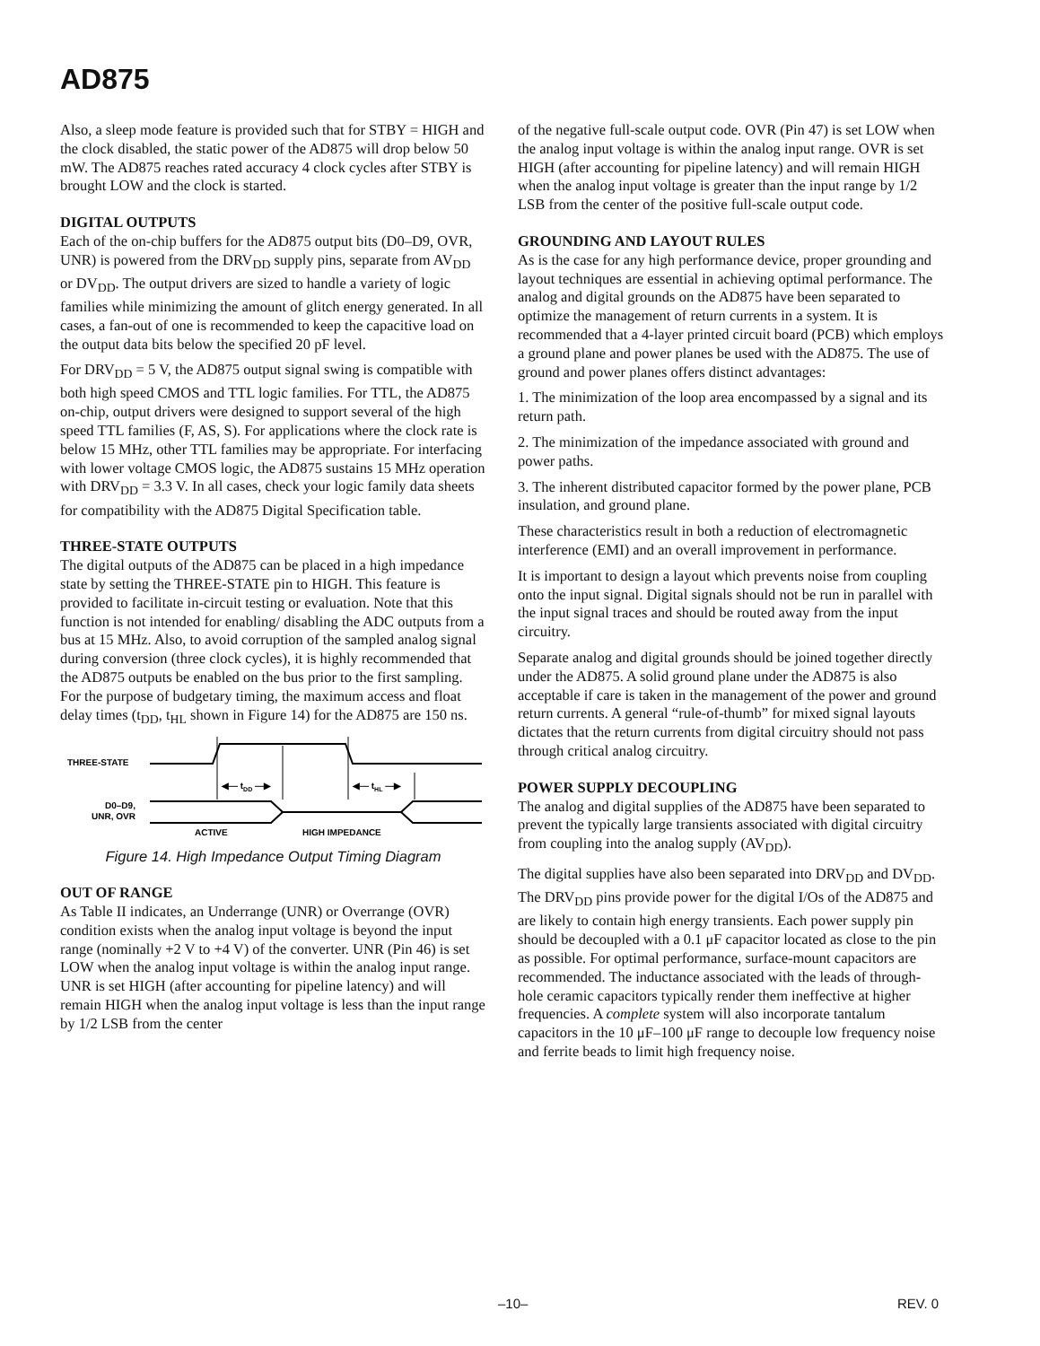AD875
Also, a sleep mode feature is provided such that for STBY = HIGH and the clock disabled, the static power of the AD875 will drop below 50 mW. The AD875 reaches rated accuracy 4 clock cycles after STBY is brought LOW and the clock is started.
DIGITAL OUTPUTS
Each of the on-chip buffers for the AD875 output bits (D0–D9, OVR, UNR) is powered from the DRV<sub>DD</sub> supply pins, separate from AV<sub>DD</sub> or DV<sub>DD</sub>. The output drivers are sized to handle a variety of logic families while minimizing the amount of glitch energy generated. In all cases, a fan-out of one is recommended to keep the capacitive load on the output data bits below the specified 20 pF level.
For DRV<sub>DD</sub> = 5 V, the AD875 output signal swing is compatible with both high speed CMOS and TTL logic families. For TTL, the AD875 on-chip, output drivers were designed to support several of the high speed TTL families (F, AS, S). For applications where the clock rate is below 15 MHz, other TTL families may be appropriate. For interfacing with lower voltage CMOS logic, the AD875 sustains 15 MHz operation with DRV<sub>DD</sub> = 3.3 V. In all cases, check your logic family data sheets for compatibility with the AD875 Digital Specification table.
THREE-STATE OUTPUTS
The digital outputs of the AD875 can be placed in a high impedance state by setting the THREE-STATE pin to HIGH. This feature is provided to facilitate in-circuit testing or evaluation. Note that this function is not intended for enabling/ disabling the ADC outputs from a bus at 15 MHz. Also, to avoid corruption of the sampled analog signal during conversion (three clock cycles), it is highly recommended that the AD875 outputs be enabled on the bus prior to the first sampling. For the purpose of budgetary timing, the maximum access and float delay times (t<sub>DD</sub>, t<sub>HL</sub> shown in Figure 14) for the AD875 are 150 ns.
THREE-STATE
◀— tDD —▶
◀— tHL —▶
D0–D9,
UNR, OVR
ACTIVE
HIGH IMPEDANCE
Figure 14. High Impedance Output Timing Diagram
OUT OF RANGE
As Table II indicates, an Underrange (UNR) or Overrange (OVR) condition exists when the analog input voltage is beyond the input range (nominally +2 V to +4 V) of the converter. UNR (Pin 46) is set LOW when the analog input voltage is within the analog input range. UNR is set HIGH (after accounting for pipeline latency) and will remain HIGH when the analog input voltage is less than the input range by 1/2 LSB from the center
of the negative full-scale output code. OVR (Pin 47) is set LOW when the analog input voltage is within the analog input range. OVR is set HIGH (after accounting for pipeline latency) and will remain HIGH when the analog input voltage is greater than the input range by 1/2 LSB from the center of the positive full-scale output code.
GROUNDING AND LAYOUT RULES
As is the case for any high performance device, proper grounding and layout techniques are essential in achieving optimal performance. The analog and digital grounds on the AD875 have been separated to optimize the management of return currents in a system. It is recommended that a 4-layer printed circuit board (PCB) which employs a ground plane and power planes be used with the AD875. The use of ground and power planes offers distinct advantages:
1. The minimization of the loop area encompassed by a signal and its return path.
2. The minimization of the impedance associated with ground and power paths.
3. The inherent distributed capacitor formed by the power plane, PCB insulation, and ground plane.
These characteristics result in both a reduction of electromagnetic interference (EMI) and an overall improvement in performance.
It is important to design a layout which prevents noise from coupling onto the input signal. Digital signals should not be run in parallel with the input signal traces and should be routed away from the input circuitry.
Separate analog and digital grounds should be joined together directly under the AD875. A solid ground plane under the AD875 is also acceptable if care is taken in the management of the power and ground return currents. A general “rule-of-thumb” for mixed signal layouts dictates that the return currents from digital circuitry should not pass through critical analog circuitry.
POWER SUPPLY DECOUPLING
The analog and digital supplies of the AD875 have been separated to prevent the typically large transients associated with digital circuitry from coupling into the analog supply (AV<sub>DD</sub>).
The digital supplies have also been separated into DRV<sub>DD</sub> and DV<sub>DD</sub>. The DRV<sub>DD</sub> pins provide power for the digital I/Os of the AD875 and are likely to contain high energy transients. Each power supply pin should be decoupled with a 0.1 μF capacitor located as close to the pin as possible. For optimal performance, surface-mount capacitors are recommended. The inductance associated with the leads of through-hole ceramic capacitors typically render them ineffective at higher frequencies. A complete system will also incorporate tantalum capacitors in the 10 μF–100 μF range to decouple low frequency noise and ferrite beads to limit high frequency noise.
–10– REV. 0